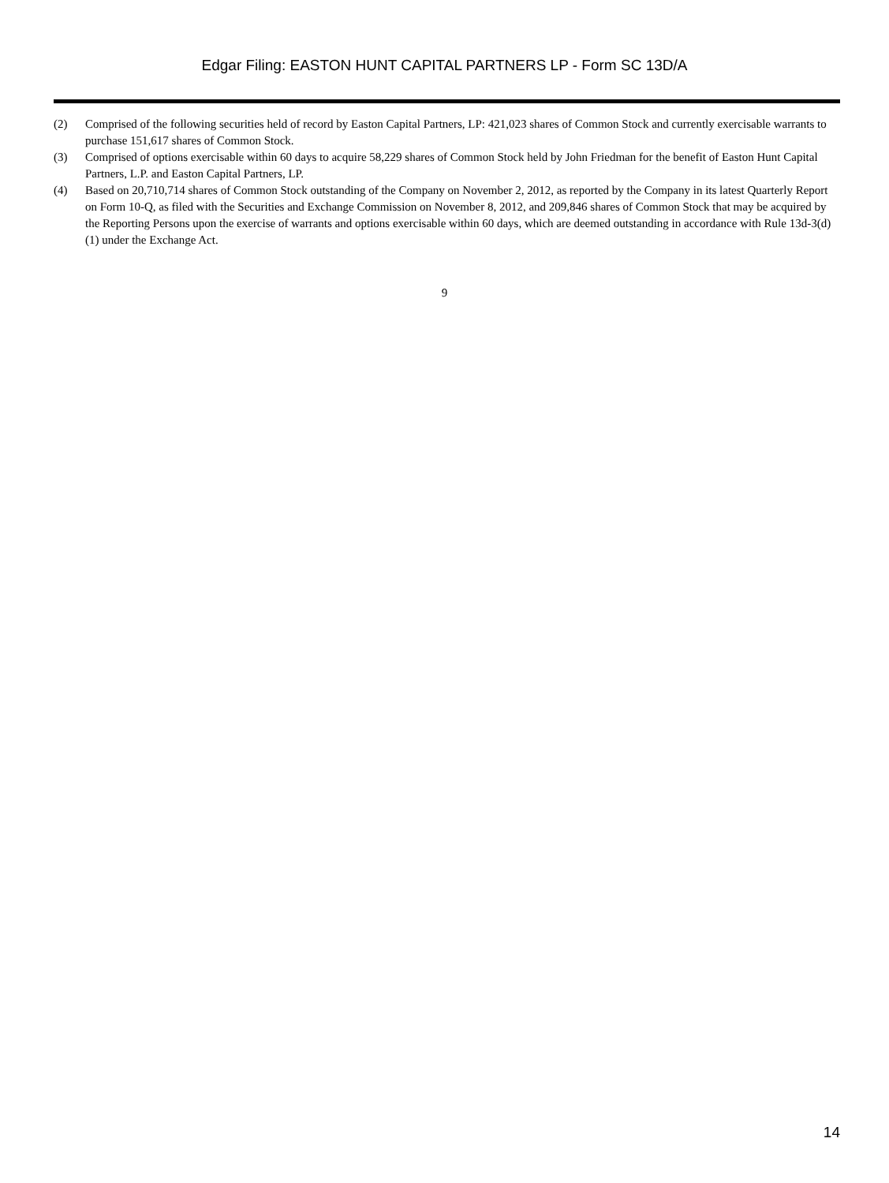Edgar Filing: EASTON HUNT CAPITAL PARTNERS LP - Form SC 13D/A
(2) Comprised of the following securities held of record by Easton Capital Partners, LP: 421,023 shares of Common Stock and currently exercisable warrants to purchase 151,617 shares of Common Stock.
(3) Comprised of options exercisable within 60 days to acquire 58,229 shares of Common Stock held by John Friedman for the benefit of Easton Hunt Capital Partners, L.P. and Easton Capital Partners, LP.
(4) Based on 20,710,714 shares of Common Stock outstanding of the Company on November 2, 2012, as reported by the Company in its latest Quarterly Report on Form 10-Q, as filed with the Securities and Exchange Commission on November 8, 2012, and 209,846 shares of Common Stock that may be acquired by the Reporting Persons upon the exercise of warrants and options exercisable within 60 days, which are deemed outstanding in accordance with Rule 13d-3(d)(1) under the Exchange Act.
9
14